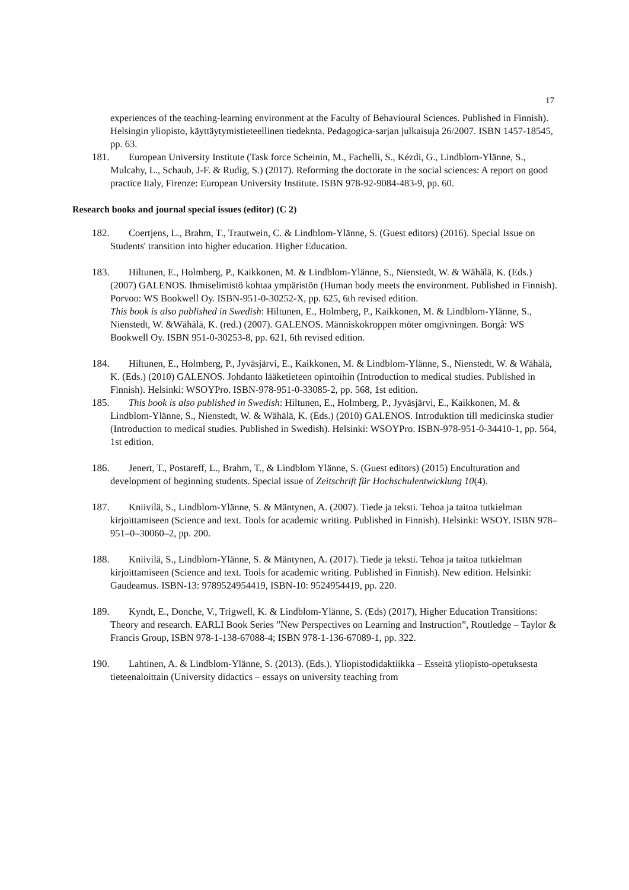17
experiences of the teaching-learning environment at the Faculty of Behavioural Sciences. Published in Finnish). Helsingin yliopisto, käyttäytymistieteellinen tiedeknta. Pedagogica-sarjan julkaisuja 26/2007. ISBN 1457-18545, pp. 63.
181. European University Institute (Task force Scheinin, M., Fachelli, S., Kézdi, G., Lindblom-Ylänne, S., Mulcahy, L., Schaub, J-F. & Rudig, S.) (2017). Reforming the doctorate in the social sciences: A report on good practice Italy, Firenze: European University Institute. ISBN 978-92-9084-483-9, pp. 60.
Research books and journal special issues (editor) (C 2)
182. Coertjens, L., Brahm, T., Trautwein, C. & Lindblom-Ylänne, S. (Guest editors) (2016). Special Issue on Students' transition into higher education. Higher Education.
183. Hiltunen, E., Holmberg, P., Kaikkonen, M. & Lindblom-Ylänne, S., Nienstedt, W. & Wähälä, K. (Eds.) (2007) GALENOS. Ihmiselimistö kohtaa ympäristön (Human body meets the environment. Published in Finnish). Porvoo: WS Bookwell Oy. ISBN-951-0-30252-X, pp. 625, 6th revised edition.
This book is also published in Swedish: Hiltunen, E., Holmberg, P., Kaikkonen, M. & Lindblom-Ylänne, S., Nienstedt, W. &Wähälä, K. (red.) (2007). GALENOS. Människokroppen möter omgivningen. Borgå: WS Bookwell Oy. ISBN 951-0-30253-8, pp. 621, 6th revised edition.
184. Hiltunen, E., Holmberg, P., Jyväsjärvi, E., Kaikkonen, M. & Lindblom-Ylänne, S., Nienstedt, W. & Wähälä, K. (Eds.) (2010) GALENOS. Johdanto lääketieteen opintoihin (Introduction to medical studies. Published in Finnish). Helsinki: WSOYPro. ISBN-978-951-0-33085-2, pp. 568, 1st edition.
185. This book is also published in Swedish: Hiltunen, E., Holmberg, P., Jyväsjärvi, E., Kaikkonen, M. & Lindblom-Ylänne, S., Nienstedt, W. & Wähälä, K. (Eds.) (2010) GALENOS. Introduktion till medicinska studier (Introduction to medical studies. Published in Swedish). Helsinki: WSOYPro. ISBN-978-951-0-34410-1, pp. 564, 1st edition.
186. Jenert, T., Postareff, L., Brahm, T., & Lindblom Ylänne, S. (Guest editors) (2015) Enculturation and development of beginning students. Special issue of Zeitschrift für Hochschulentwicklung 10(4).
187. Kniivilä, S., Lindblom-Ylänne, S. & Mäntynen, A. (2007). Tiede ja teksti. Tehoa ja taitoa tutkielman kirjoittamiseen (Science and text. Tools for academic writing. Published in Finnish). Helsinki: WSOY. ISBN 978–951–0–30060–2, pp. 200.
188. Kniivilä, S., Lindblom-Ylänne, S. & Mäntynen, A. (2017). Tiede ja teksti. Tehoa ja taitoa tutkielman kirjoittamiseen (Science and text. Tools for academic writing. Published in Finnish). New edition. Helsinki: Gaudeamus. ISBN-13: 9789524954419, ISBN-10: 9524954419, pp. 220.
189. Kyndt, E., Donche, V., Trigwell, K. & Lindblom-Ylänne, S. (Eds) (2017), Higher Education Transitions: Theory and research. EARLI Book Series ”New Perspectives on Learning and Instruction”, Routledge – Taylor & Francis Group, ISBN 978-1-138-67088-4; ISBN 978-1-136-67089-1, pp. 322.
190. Lahtinen, A. & Lindblom-Ylänne, S. (2013). (Eds.). Yliopistodidaktiikka – Esseitä yliopisto-opetuksesta tieteenaloittain (University didactics – essays on university teaching from